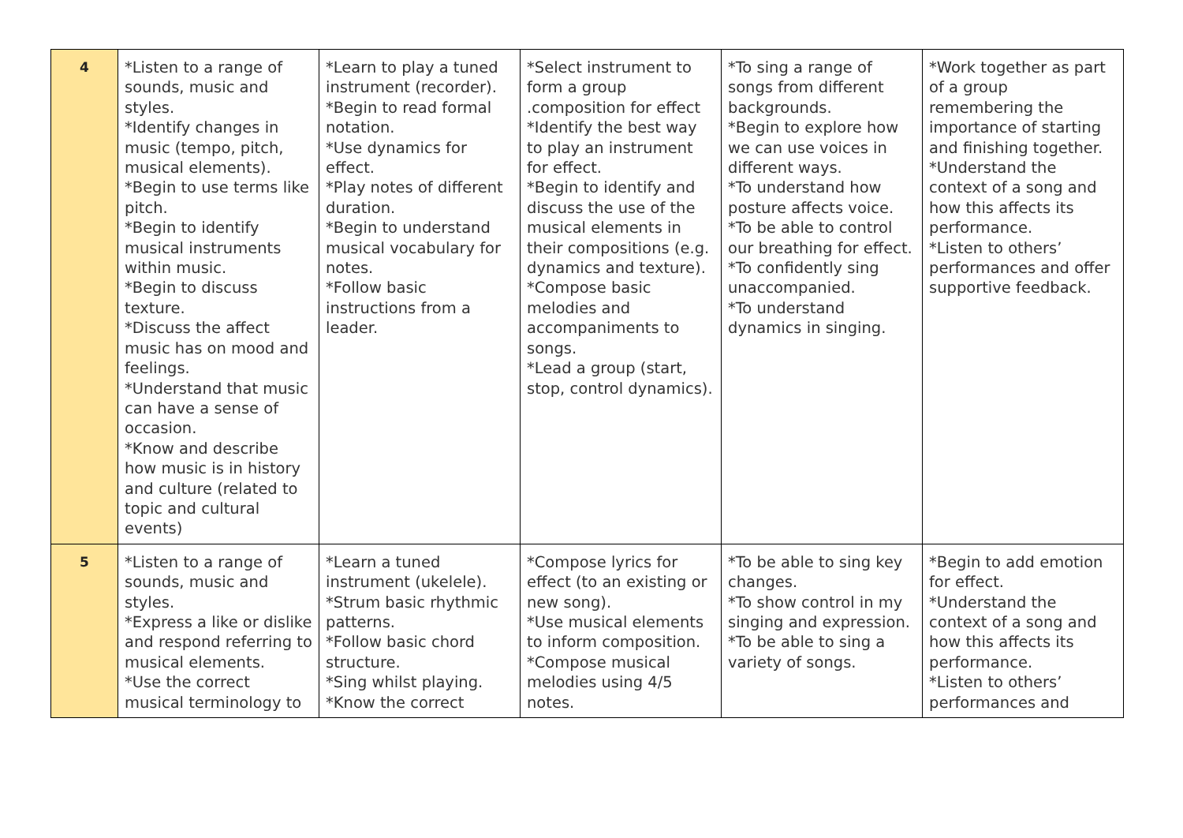| 4 | *Listen to a range of sounds, music and styles. *Identify changes in music (tempo, pitch, musical elements). *Begin to use terms like pitch. *Begin to identify musical instruments within music. *Begin to discuss texture. *Discuss the affect music has on mood and feelings. *Understand that music can have a sense of occasion. *Know and describe how music is in history and culture (related to topic and cultural events) | *Learn to play a tuned instrument (recorder). *Begin to read formal notation. *Use dynamics for effect. *Play notes of different duration. *Begin to understand musical vocabulary for notes. *Follow basic instructions from a leader. | *Select instrument to form a group .composition for effect *Identify the best way to play an instrument for effect. *Begin to identify and discuss the use of the musical elements in their compositions (e.g. dynamics and texture). *Compose basic melodies and accompaniments to songs. *Lead a group (start, stop, control dynamics). | *To sing a range of songs from different backgrounds. *Begin to explore how we can use voices in different ways. *To understand how posture affects voice. *To be able to control our breathing for effect. *To confidently sing unaccompanied. *To understand dynamics in singing. | *Work together as part of a group remembering the importance of starting and finishing together. *Understand the context of a song and how this affects its performance. *Listen to others’ performances and offer supportive feedback. |
| 5 | *Listen to a range of sounds, music and styles. *Express a like or dislike and respond referring to musical elements. *Use the correct musical terminology to | *Learn a tuned instrument (ukelele). *Strum basic rhythmic patterns. *Follow basic chord structure. *Sing whilst playing. *Know the correct | *Compose lyrics for effect (to an existing or new song). *Use musical elements to inform composition. *Compose musical melodies using 4/5 notes. | *To be able to sing key changes. *To show control in my singing and expression. *To be able to sing a variety of songs. | *Begin to add emotion for effect. *Understand the context of a song and how this affects its performance. *Listen to others’ performances and |